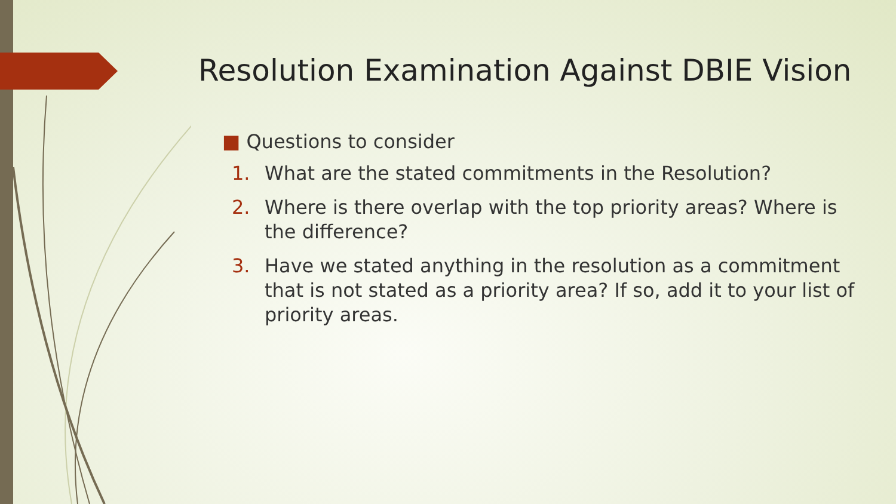Resolution Examination Against DBIE Vision
■ Questions to consider
1. What are the stated commitments in the Resolution?
2. Where is there overlap with the top priority areas? Where is the difference?
3. Have we stated anything in the resolution as a commitment that is not stated as a priority area? If so, add it to your list of priority areas.